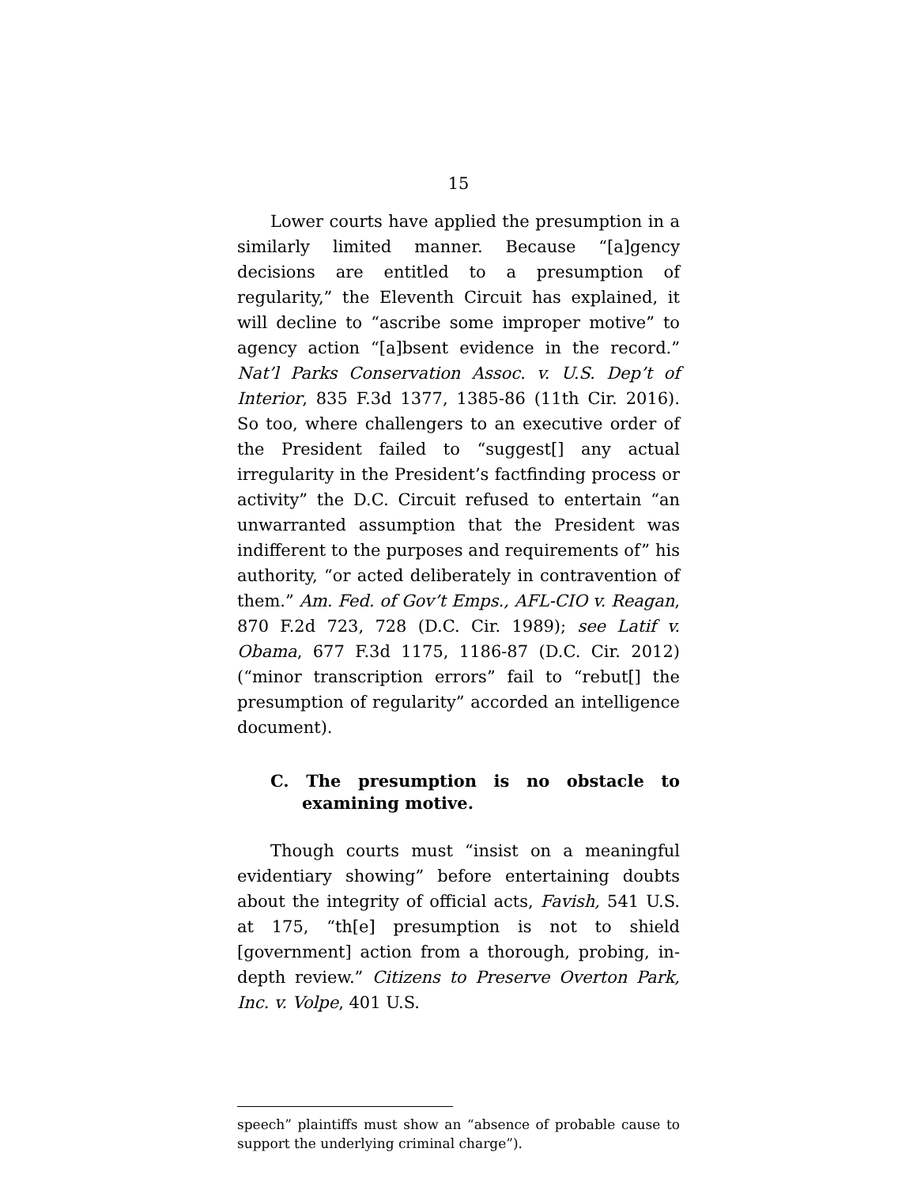15
Lower courts have applied the presumption in a similarly limited manner. Because “[a]gency decisions are entitled to a presumption of regularity,” the Eleventh Circuit has explained, it will decline to “ascribe some improper motive” to agency action “[a]bsent evidence in the record.” Nat’l Parks Conservation Assoc. v. U.S. Dep’t of Interior, 835 F.3d 1377, 1385-86 (11th Cir. 2016). So too, where challengers to an executive order of the President failed to “suggest[] any actual irregularity in the President’s factfinding process or activity” the D.C. Circuit refused to entertain “an unwarranted assumption that the President was indifferent to the purposes and requirements of” his authority, “or acted deliberately in contravention of them.” Am. Fed. of Gov’t Emps., AFL-CIO v. Reagan, 870 F.2d 723, 728 (D.C. Cir. 1989); see Latif v. Obama, 677 F.3d 1175, 1186-87 (D.C. Cir. 2012) (“minor transcription errors” fail to “rebut[] the presumption of regularity” accorded an intelligence document).
C. The presumption is no obstacle to examining motive.
Though courts must “insist on a meaningful evidentiary showing” before entertaining doubts about the integrity of official acts, Favish, 541 U.S. at 175, “th[e] presumption is not to shield [government] action from a thorough, probing, in-depth review.” Citizens to Preserve Overton Park, Inc. v. Volpe, 401 U.S.
speech” plaintiffs must show an “absence of probable cause to support the underlying criminal charge”).